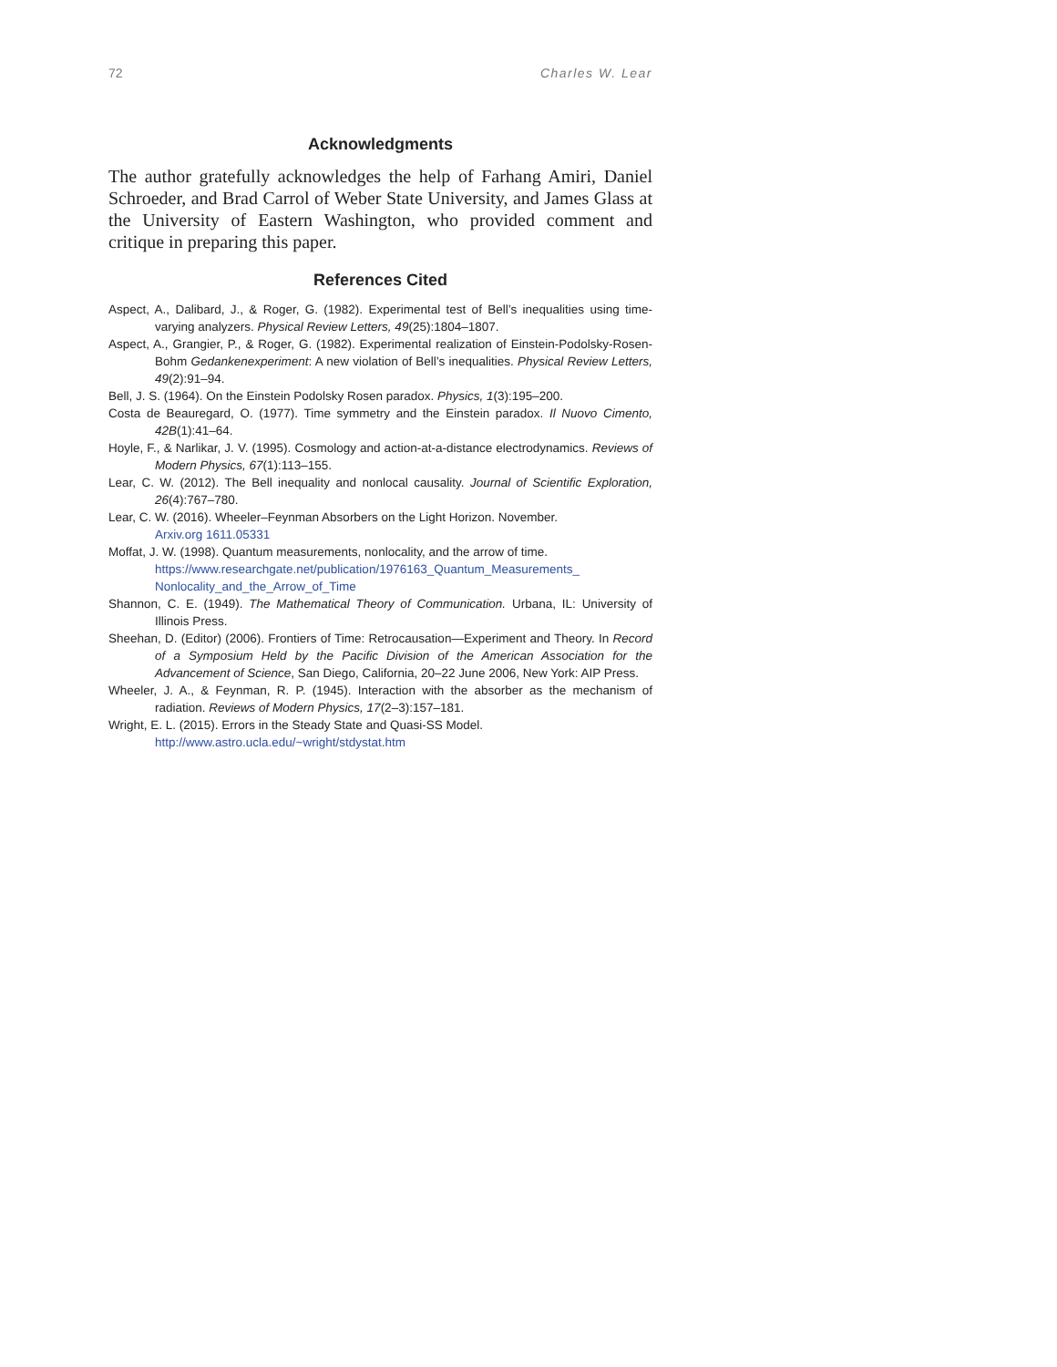72 Charles W. Lear
Acknowledgments
The author gratefully acknowledges the help of Farhang Amiri, Daniel Schroeder, and Brad Carrol of Weber State University, and James Glass at the University of Eastern Washington, who provided comment and critique in preparing this paper.
References Cited
Aspect, A., Dalibard, J., & Roger, G. (1982). Experimental test of Bell’s inequalities using time-varying analyzers. Physical Review Letters, 49(25):1804–1807.
Aspect, A., Grangier, P., & Roger, G. (1982). Experimental realization of Einstein-Podolsky-Rosen-Bohm Gedankenexperiment: A new violation of Bell’s inequalities. Physical Review Letters, 49(2):91–94.
Bell, J. S. (1964). On the Einstein Podolsky Rosen paradox. Physics, 1(3):195–200.
Costa de Beauregard, O. (1977). Time symmetry and the Einstein paradox. Il Nuovo Cimento, 42B(1):41–64.
Hoyle, F., & Narlikar, J. V. (1995). Cosmology and action-at-a-distance electrodynamics. Reviews of Modern Physics, 67(1):113–155.
Lear, C. W. (2012). The Bell inequality and nonlocal causality. Journal of Scientific Exploration, 26(4):767–780.
Lear, C. W. (2016). Wheeler–Feynman Absorbers on the Light Horizon. November.
Arxiv.org 1611.05331
Moffat, J. W. (1998). Quantum measurements, nonlocality, and the arrow of time.
https://www.researchgate.net/publication/1976163_Quantum_Measurements_ Nonlocality_and_the_Arrow_of_Time
Shannon, C. E. (1949). The Mathematical Theory of Communication. Urbana, IL: University of Illinois Press.
Sheehan, D. (Editor) (2006). Frontiers of Time: Retrocausation—Experiment and Theory. In Record of a Symposium Held by the Pacific Division of the American Association for the Advancement of Science, San Diego, California, 20–22 June 2006, New York: AIP Press.
Wheeler, J. A., & Feynman, R. P. (1945). Interaction with the absorber as the mechanism of radiation. Reviews of Modern Physics, 17(2–3):157–181.
Wright, E. L. (2015). Errors in the Steady State and Quasi-SS Model.
http://www.astro.ucla.edu/~wright/stdystat.htm